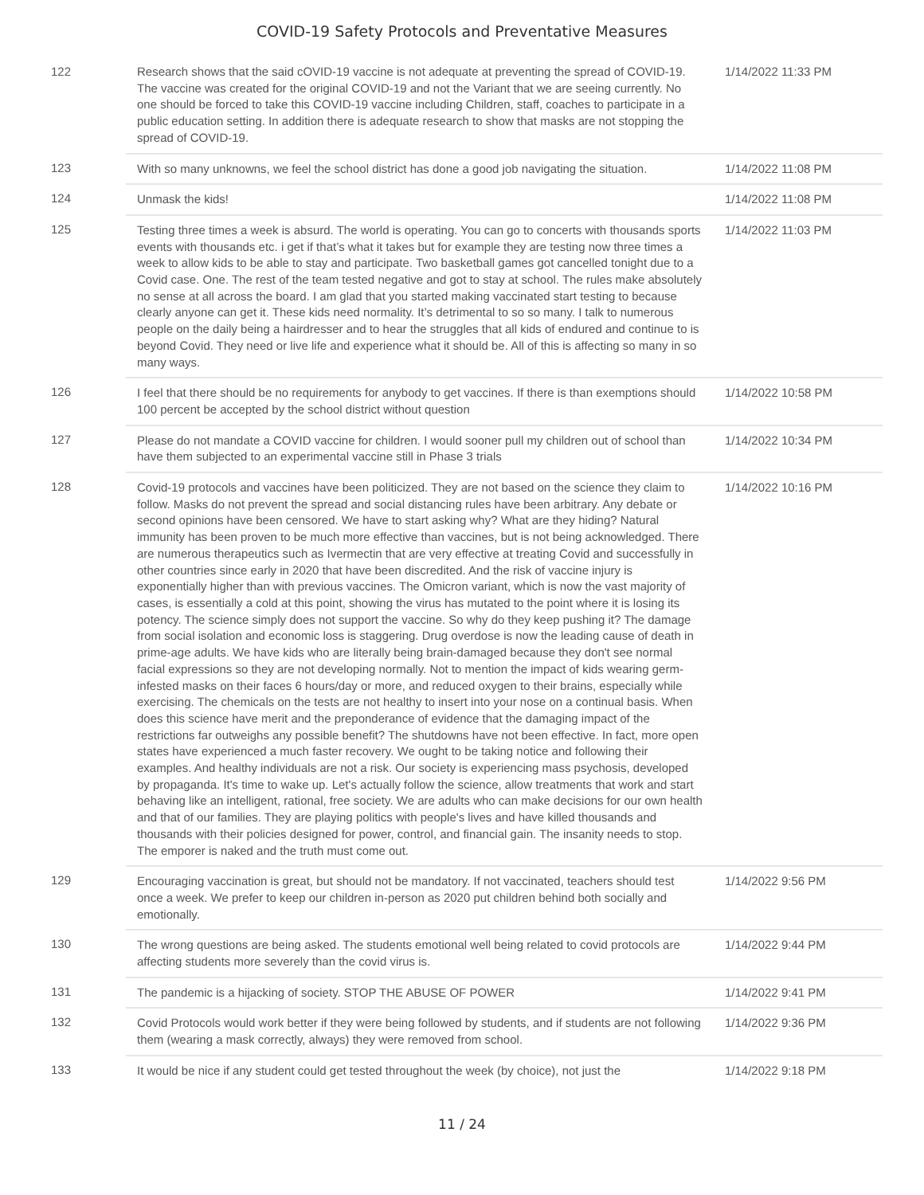COVID-19 Safety Protocols and Preventative Measures
| 122 | Research shows that the said cOVID-19 vaccine is not adequate at preventing the spread of COVID-19. The vaccine was created for the original COVID-19 and not the Variant that we are seeing currently. No one should be forced to take this COVID-19 vaccine including Children, staff, coaches to participate in a public education setting. In addition there is adequate research to show that masks are not stopping the spread of COVID-19. | 1/14/2022 11:33 PM |
| 123 | With so many unknowns, we feel the school district has done a good job navigating the situation. | 1/14/2022 11:08 PM |
| 124 | Unmask the kids! | 1/14/2022 11:08 PM |
| 125 | Testing three times a week is absurd. The world is operating. You can go to concerts with thousands sports events with thousands etc. i get if that’s what it takes but for example they are testing now three times a week to allow kids to be able to stay and participate. Two basketball games got cancelled tonight due to a Covid case. One. The rest of the team tested negative and got to stay at school. The rules make absolutely no sense at all across the board. I am glad that you started making vaccinated start testing to because clearly anyone can get it. These kids need normality. It’s detrimental to so so many. I talk to numerous people on the daily being a hairdresser and to hear the struggles that all kids of endured and continue to is beyond Covid. They need or live life and experience what it should be. All of this is affecting so many in so many ways. | 1/14/2022 11:03 PM |
| 126 | I feel that there should be no requirements for anybody to get vaccines. If there is than exemptions should 100 percent be accepted by the school district without question | 1/14/2022 10:58 PM |
| 127 | Please do not mandate a COVID vaccine for children. I would sooner pull my children out of school than have them subjected to an experimental vaccine still in Phase 3 trials | 1/14/2022 10:34 PM |
| 128 | Covid-19 protocols and vaccines have been politicized. They are not based on the science they claim to follow. Masks do not prevent the spread and social distancing rules have been arbitrary. Any debate or second opinions have been censored. We have to start asking why? What are they hiding? Natural immunity has been proven to be much more effective than vaccines, but is not being acknowledged. There are numerous therapeutics such as Ivermectin that are very effective at treating Covid and successfully in other countries since early in 2020 that have been discredited. And the risk of vaccine injury is exponentially higher than with previous vaccines. The Omicron variant, which is now the vast majority of cases, is essentially a cold at this point, showing the virus has mutated to the point where it is losing its potency. The science simply does not support the vaccine. So why do they keep pushing it? The damage from social isolation and economic loss is staggering. Drug overdose is now the leading cause of death in prime-age adults. We have kids who are literally being brain-damaged because they don't see normal facial expressions so they are not developing normally. Not to mention the impact of kids wearing germ-infested masks on their faces 6 hours/day or more, and reduced oxygen to their brains, especially while exercising. The chemicals on the tests are not healthy to insert into your nose on a continual basis. When does this science have merit and the preponderance of evidence that the damaging impact of the restrictions far outweighs any possible benefit? The shutdowns have not been effective. In fact, more open states have experienced a much faster recovery. We ought to be taking notice and following their examples. And healthy individuals are not a risk. Our society is experiencing mass psychosis, developed by propaganda. It's time to wake up. Let's actually follow the science, allow treatments that work and start behaving like an intelligent, rational, free society. We are adults who can make decisions for our own health and that of our families. They are playing politics with people's lives and have killed thousands and thousands with their policies designed for power, control, and financial gain. The insanity needs to stop. The emporer is naked and the truth must come out. | 1/14/2022 10:16 PM |
| 129 | Encouraging vaccination is great, but should not be mandatory. If not vaccinated, teachers should test once a week. We prefer to keep our children in-person as 2020 put children behind both socially and emotionally. | 1/14/2022 9:56 PM |
| 130 | The wrong questions are being asked. The students emotional well being related to covid protocols are affecting students more severely than the covid virus is. | 1/14/2022 9:44 PM |
| 131 | The pandemic is a hijacking of society. STOP THE ABUSE OF POWER | 1/14/2022 9:41 PM |
| 132 | Covid Protocols would work better if they were being followed by students, and if students are not following them (wearing a mask correctly, always) they were removed from school. | 1/14/2022 9:36 PM |
| 133 | It would be nice if any student could get tested throughout the week (by choice), not just the | 1/14/2022 9:18 PM |
11 / 24